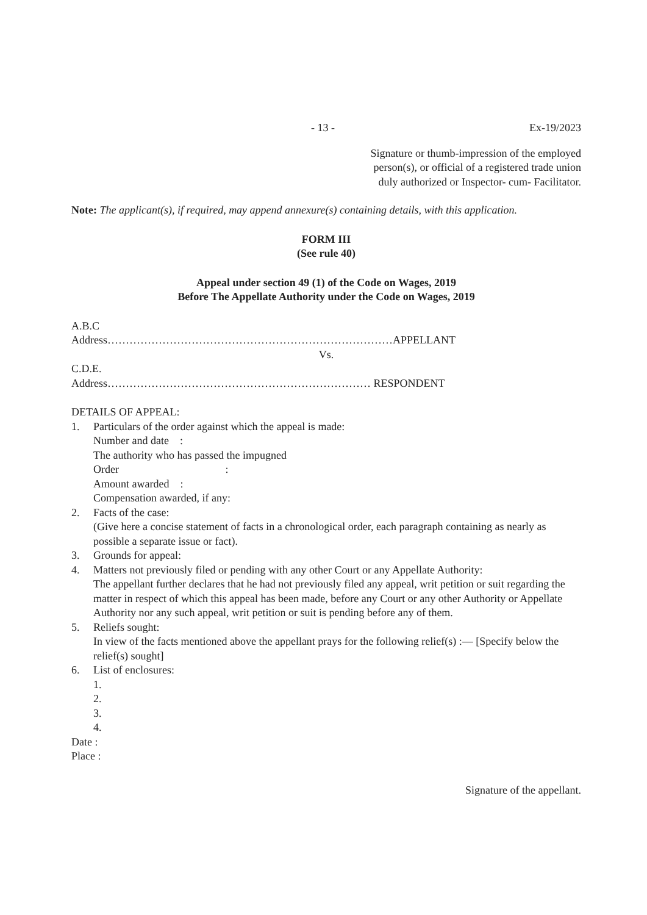- 13 - Ex-19/2023
Signature or thumb-impression of the employed
person(s), or official of a registered trade union
duly authorized or Inspector- cum- Facilitator.
Note: The applicant(s), if required, may append annexure(s) containing details, with this application.
FORM III
(See rule 40)
Appeal under section 49 (1) of the Code on Wages, 2019
Before The Appellate Authority under the Code on Wages, 2019
A.B.C
Address……………………………………………………………………APPELLANT
Vs.
C.D.E.
Address……………………………………………………………… RESPONDENT
DETAILS OF APPEAL:
1. Particulars of the order against which the appeal is made:
Number and date :
The authority who has passed the impugned
Order :
Amount awarded :
Compensation awarded, if any:
2. Facts of the case:
(Give here a concise statement of facts in a chronological order, each paragraph containing as nearly as possible a separate issue or fact).
3. Grounds for appeal:
4. Matters not previously filed or pending with any other Court or any Appellate Authority:
The appellant further declares that he had not previously filed any appeal, writ petition or suit regarding the matter in respect of which this appeal has been made, before any Court or any other Authority or Appellate Authority nor any such appeal, writ petition or suit is pending before any of them.
5. Reliefs sought:
In view of the facts mentioned above the appellant prays for the following relief(s) :— [Specify below the relief(s) sought]
6. List of enclosures:
1.
2.
3.
4.
Date :
Place :
Signature of the appellant.